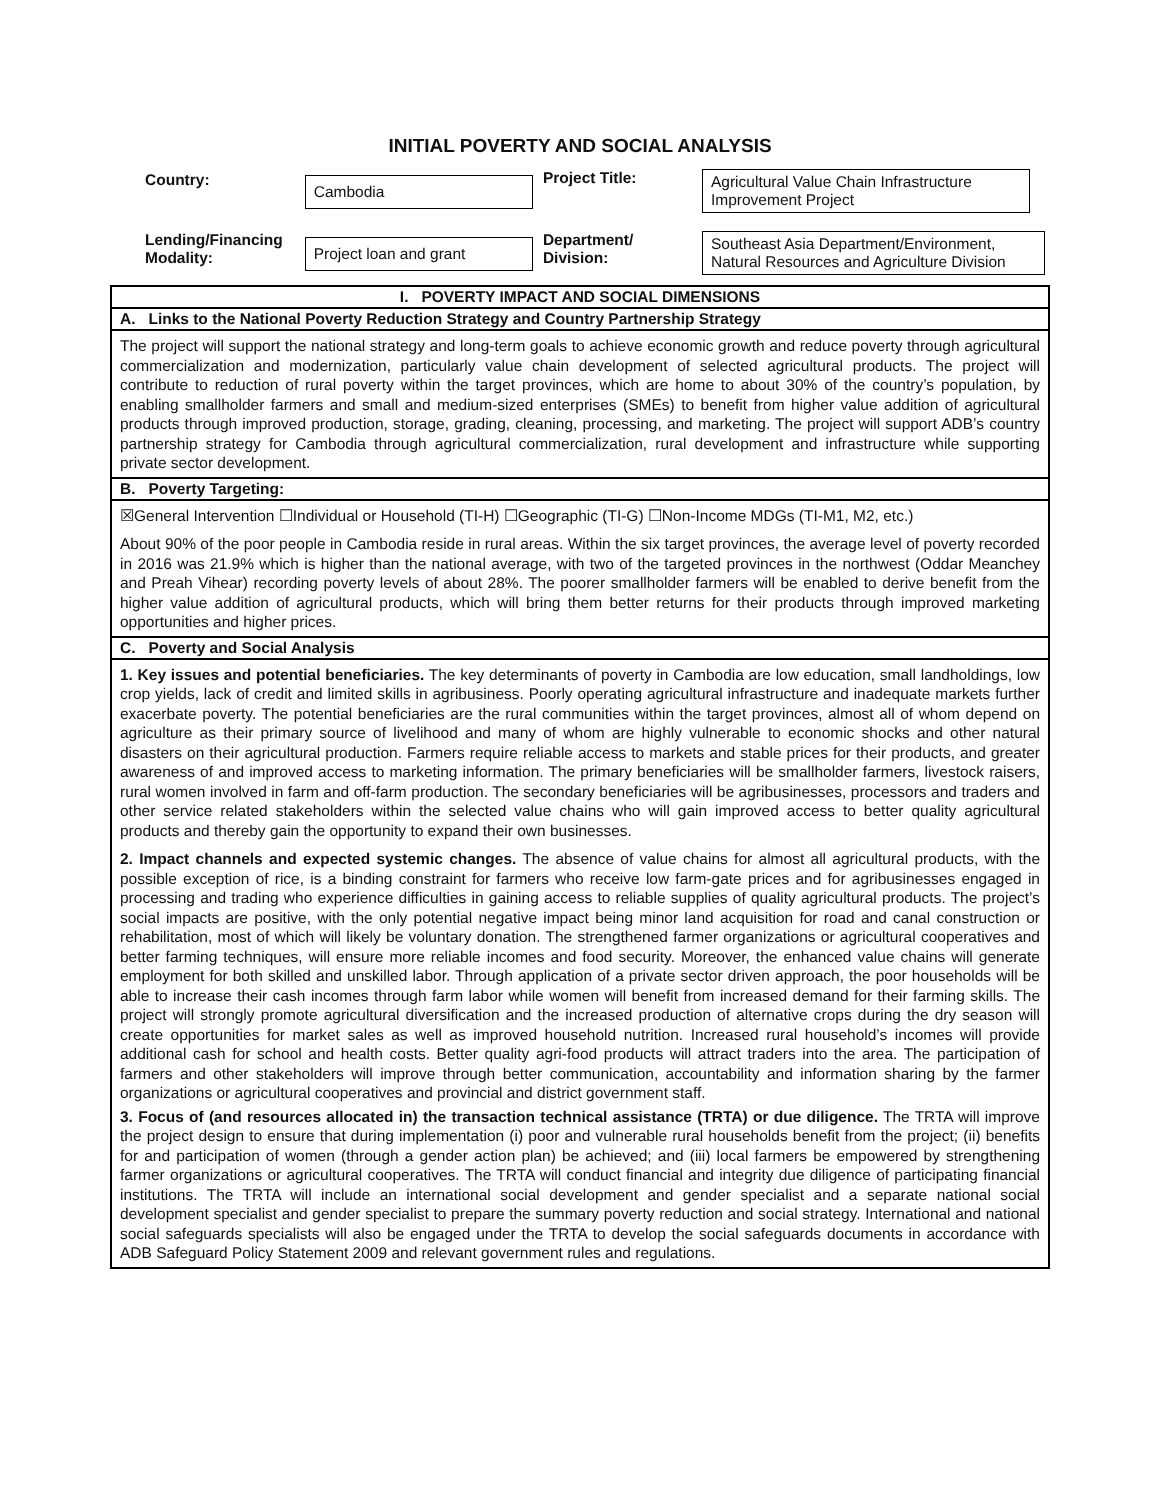INITIAL POVERTY AND SOCIAL ANALYSIS
| Country: | Cambodia | Project Title: | Agricultural Value Chain Infrastructure Improvement Project |
| Lending/Financing Modality: | Project loan and grant | Department/ Division: | Southeast Asia Department/Environment, Natural Resources and Agriculture Division |
I. POVERTY IMPACT AND SOCIAL DIMENSIONS
A. Links to the National Poverty Reduction Strategy and Country Partnership Strategy
The project will support the national strategy and long-term goals to achieve economic growth and reduce poverty through agricultural commercialization and modernization, particularly value chain development of selected agricultural products. The project will contribute to reduction of rural poverty within the target provinces, which are home to about 30% of the country’s population, by enabling smallholder farmers and small and medium-sized enterprises (SMEs) to benefit from higher value addition of agricultural products through improved production, storage, grading, cleaning, processing, and marketing. The project will support ADB’s country partnership strategy for Cambodia through agricultural commercialization, rural development and infrastructure while supporting private sector development.
B. Poverty Targeting:
☒General Intervention ☐Individual or Household (TI-H) ☐Geographic (TI-G) ☐Non-Income MDGs (TI-M1, M2, etc.)
About 90% of the poor people in Cambodia reside in rural areas. Within the six target provinces, the average level of poverty recorded in 2016 was 21.9% which is higher than the national average, with two of the targeted provinces in the northwest (Oddar Meanchey and Preah Vihear) recording poverty levels of about 28%. The poorer smallholder farmers will be enabled to derive benefit from the higher value addition of agricultural products, which will bring them better returns for their products through improved marketing opportunities and higher prices.
C. Poverty and Social Analysis
1. Key issues and potential beneficiaries. The key determinants of poverty in Cambodia are low education, small landholdings, low crop yields, lack of credit and limited skills in agribusiness. Poorly operating agricultural infrastructure and inadequate markets further exacerbate poverty. The potential beneficiaries are the rural communities within the target provinces, almost all of whom depend on agriculture as their primary source of livelihood and many of whom are highly vulnerable to economic shocks and other natural disasters on their agricultural production. Farmers require reliable access to markets and stable prices for their products, and greater awareness of and improved access to marketing information. The primary beneficiaries will be smallholder farmers, livestock raisers, rural women involved in farm and off-farm production. The secondary beneficiaries will be agribusinesses, processors and traders and other service related stakeholders within the selected value chains who will gain improved access to better quality agricultural products and thereby gain the opportunity to expand their own businesses.
2. Impact channels and expected systemic changes. The absence of value chains for almost all agricultural products, with the possible exception of rice, is a binding constraint for farmers who receive low farm-gate prices and for agribusinesses engaged in processing and trading who experience difficulties in gaining access to reliable supplies of quality agricultural products. The project’s social impacts are positive, with the only potential negative impact being minor land acquisition for road and canal construction or rehabilitation, most of which will likely be voluntary donation. The strengthened farmer organizations or agricultural cooperatives and better farming techniques, will ensure more reliable incomes and food security. Moreover, the enhanced value chains will generate employment for both skilled and unskilled labor. Through application of a private sector driven approach, the poor households will be able to increase their cash incomes through farm labor while women will benefit from increased demand for their farming skills. The project will strongly promote agricultural diversification and the increased production of alternative crops during the dry season will create opportunities for market sales as well as improved household nutrition. Increased rural household’s incomes will provide additional cash for school and health costs. Better quality agri-food products will attract traders into the area. The participation of farmers and other stakeholders will improve through better communication, accountability and information sharing by the farmer organizations or agricultural cooperatives and provincial and district government staff.
3. Focus of (and resources allocated in) the transaction technical assistance (TRTA) or due diligence. The TRTA will improve the project design to ensure that during implementation (i) poor and vulnerable rural households benefit from the project; (ii) benefits for and participation of women (through a gender action plan) be achieved; and (iii) local farmers be empowered by strengthening farmer organizations or agricultural cooperatives. The TRTA will conduct financial and integrity due diligence of participating financial institutions. The TRTA will include an international social development and gender specialist and a separate national social development specialist and gender specialist to prepare the summary poverty reduction and social strategy. International and national social safeguards specialists will also be engaged under the TRTA to develop the social safeguards documents in accordance with ADB Safeguard Policy Statement 2009 and relevant government rules and regulations.